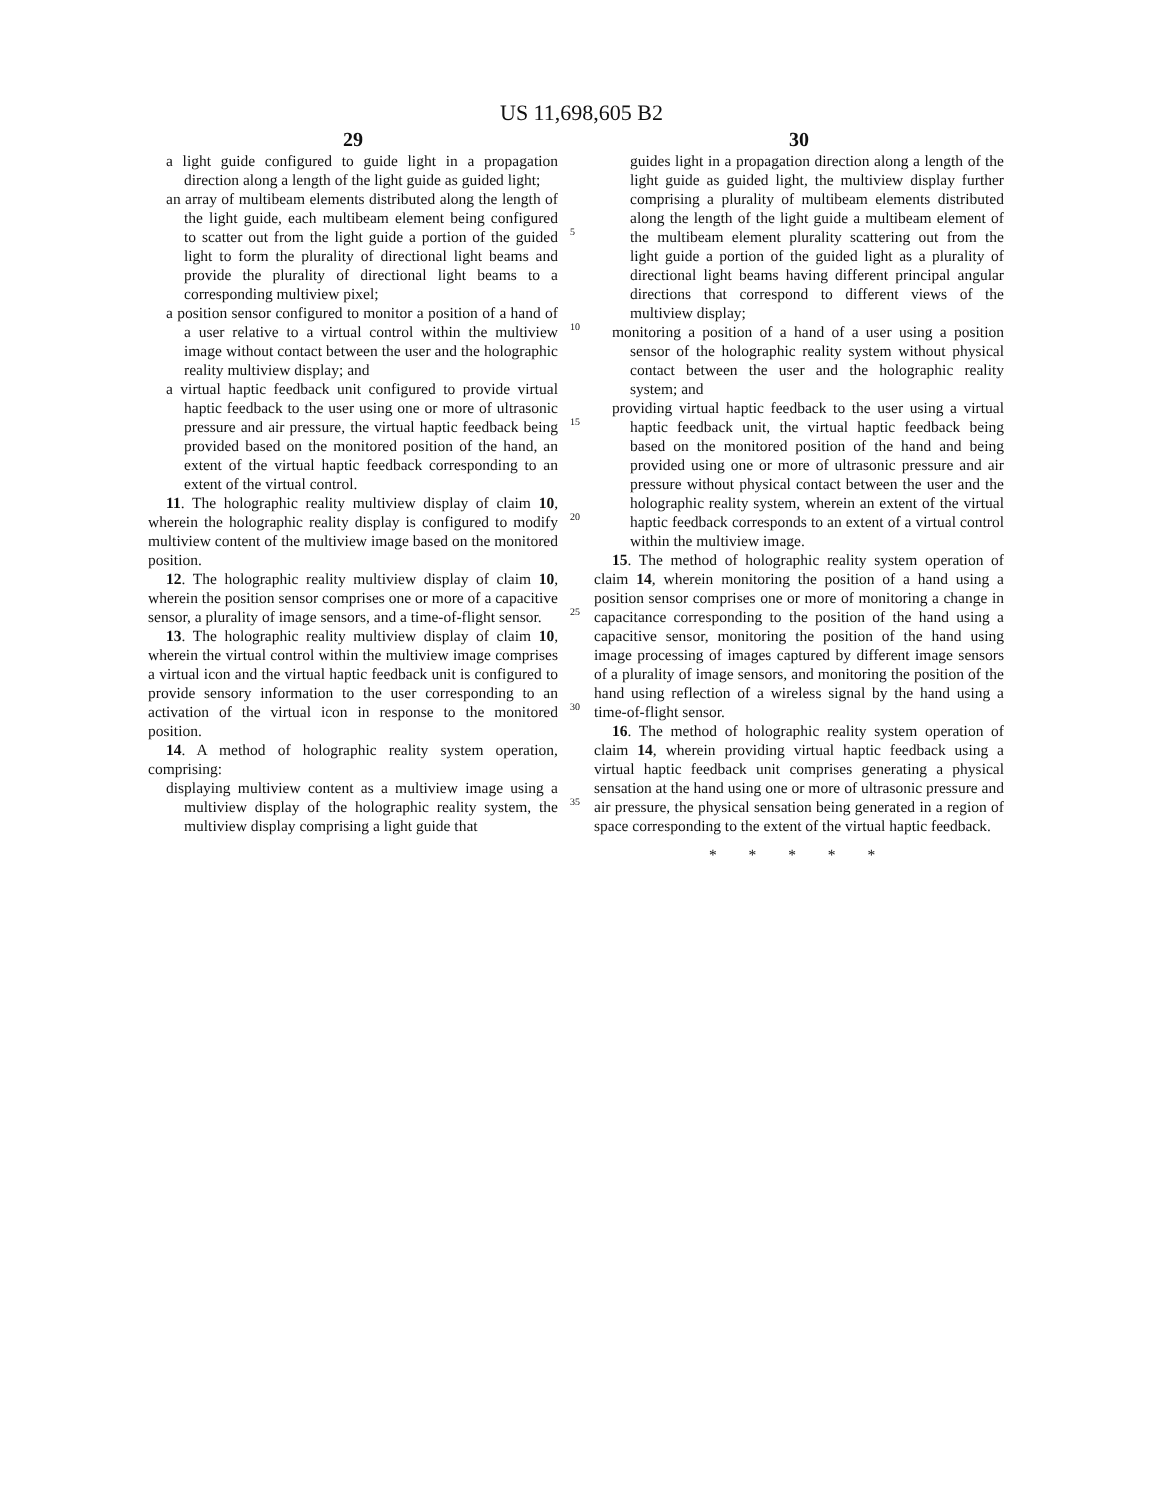US 11,698,605 B2
29
a light guide configured to guide light in a propagation direction along a length of the light guide as guided light;
an array of multibeam elements distributed along the length of the light guide, each multibeam element being configured to scatter out from the light guide a portion of the guided light to form the plurality of directional light beams and provide the plurality of directional light beams to a corresponding multiview pixel;
a position sensor configured to monitor a position of a hand of a user relative to a virtual control within the multiview image without contact between the user and the holographic reality multiview display; and
a virtual haptic feedback unit configured to provide virtual haptic feedback to the user using one or more of ultrasonic pressure and air pressure, the virtual haptic feedback being provided based on the monitored position of the hand, an extent of the virtual haptic feedback corresponding to an extent of the virtual control.
11. The holographic reality multiview display of claim 10, wherein the holographic reality display is configured to modify multiview content of the multiview image based on the monitored position.
12. The holographic reality multiview display of claim 10, wherein the position sensor comprises one or more of a capacitive sensor, a plurality of image sensors, and a time-of-flight sensor.
13. The holographic reality multiview display of claim 10, wherein the virtual control within the multiview image comprises a virtual icon and the virtual haptic feedback unit is configured to provide sensory information to the user corresponding to an activation of the virtual icon in response to the monitored position.
14. A method of holographic reality system operation, comprising:
displaying multiview content as a multiview image using a multiview display of the holographic reality system, the multiview display comprising a light guide that
5
10
15
20
25
30
35
30
guides light in a propagation direction along a length of the light guide as guided light, the multiview display further comprising a plurality of multibeam elements distributed along the length of the light guide a multibeam element of the multibeam element plurality scattering out from the light guide a portion of the guided light as a plurality of directional light beams having different principal angular directions that correspond to different views of the multiview display;
monitoring a position of a hand of a user using a position sensor of the holographic reality system without physical contact between the user and the holographic reality system; and
providing virtual haptic feedback to the user using a virtual haptic feedback unit, the virtual haptic feedback being based on the monitored position of the hand and being provided using one or more of ultrasonic pressure and air pressure without physical contact between the user and the holographic reality system, wherein an extent of the virtual haptic feedback corresponds to an extent of a virtual control within the multiview image.
15. The method of holographic reality system operation of claim 14, wherein monitoring the position of a hand using a position sensor comprises one or more of monitoring a change in capacitance corresponding to the position of the hand using a capacitive sensor, monitoring the position of the hand using image processing of images captured by different image sensors of a plurality of image sensors, and monitoring the position of the hand using reflection of a wireless signal by the hand using a time-of-flight sensor.
16. The method of holographic reality system operation of claim 14, wherein providing virtual haptic feedback using a virtual haptic feedback unit comprises generating a physical sensation at the hand using one or more of ultrasonic pressure and air pressure, the physical sensation being generated in a region of space corresponding to the extent of the virtual haptic feedback.
* * * * *